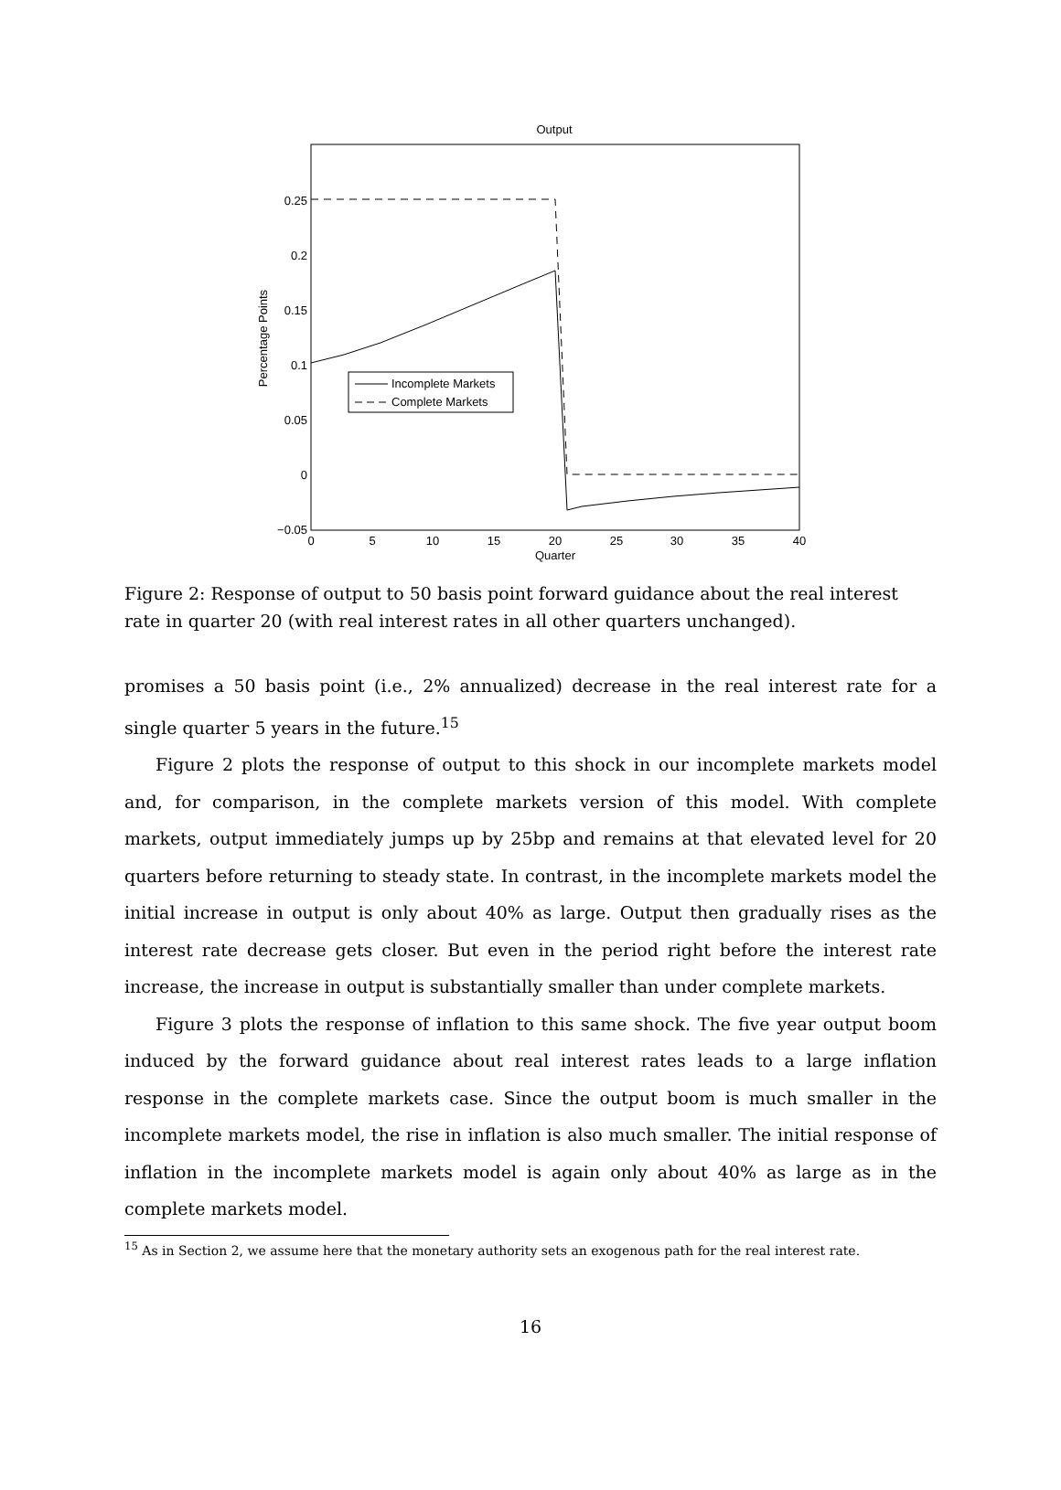Output
0.25
0.2
0.15
0.1
0.05
0
−0.05
0
5
10
15
20
25
30
35
40
Quarter
Percentage Points
Incomplete Markets
Complete Markets
Figure 2: Response of output to 50 basis point forward guidance about the real interest rate in quarter 20 (with real interest rates in all other quarters unchanged).
promises a 50 basis point (i.e., 2% annualized) decrease in the real interest rate for a single quarter 5 years in the future.<sup>15</sup>
Figure 2 plots the response of output to this shock in our incomplete markets model and, for comparison, in the complete markets version of this model. With complete markets, output immediately jumps up by 25bp and remains at that elevated level for 20 quarters before returning to steady state. In contrast, in the incomplete markets model the initial increase in output is only about 40% as large. Output then gradually rises as the interest rate decrease gets closer. But even in the period right before the interest rate increase, the increase in output is substantially smaller than under complete markets.
Figure 3 plots the response of inflation to this same shock. The five year output boom induced by the forward guidance about real interest rates leads to a large inflation response in the complete markets case. Since the output boom is much smaller in the incomplete markets model, the rise in inflation is also much smaller. The initial response of inflation in the incomplete markets model is again only about 40% as large as in the complete markets model.
<sup>15</sup> As in Section 2, we assume here that the monetary authority sets an exogenous path for the real interest rate.
16